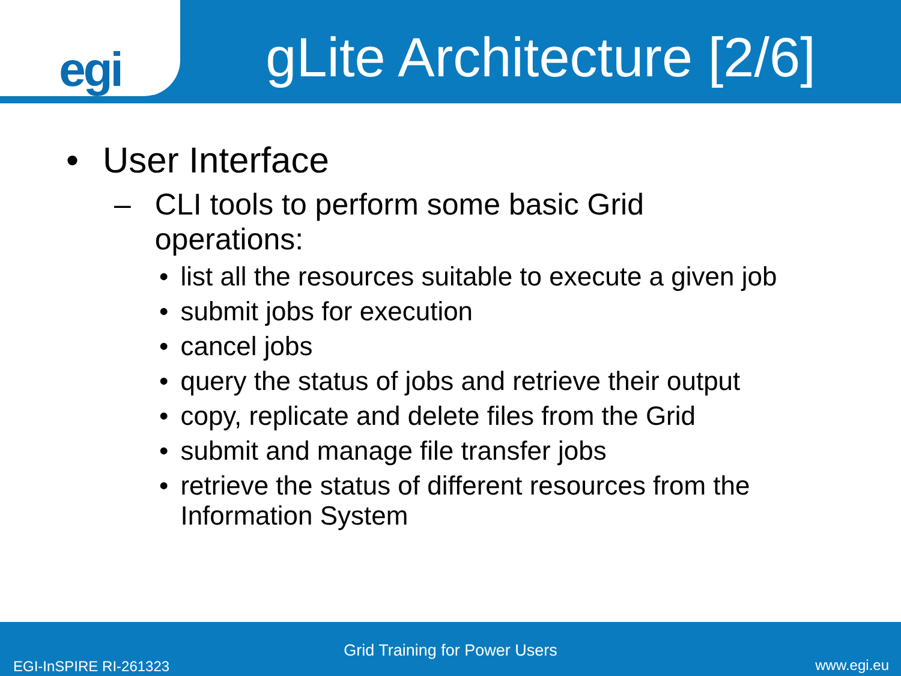egi
gLite Architecture [2/6]
• User Interface
– CLI tools to perform some basic Grid
operations:
• list all the resources suitable to execute a given job
• submit jobs for execution
• cancel jobs
• query the status of jobs and retrieve their output
• copy, replicate and delete files from the Grid
• submit and manage file transfer jobs
• retrieve the status of different resources from the
Information System
Grid Training for Power Users
EGI-InSPIRE RI-261323 www.egi.eu